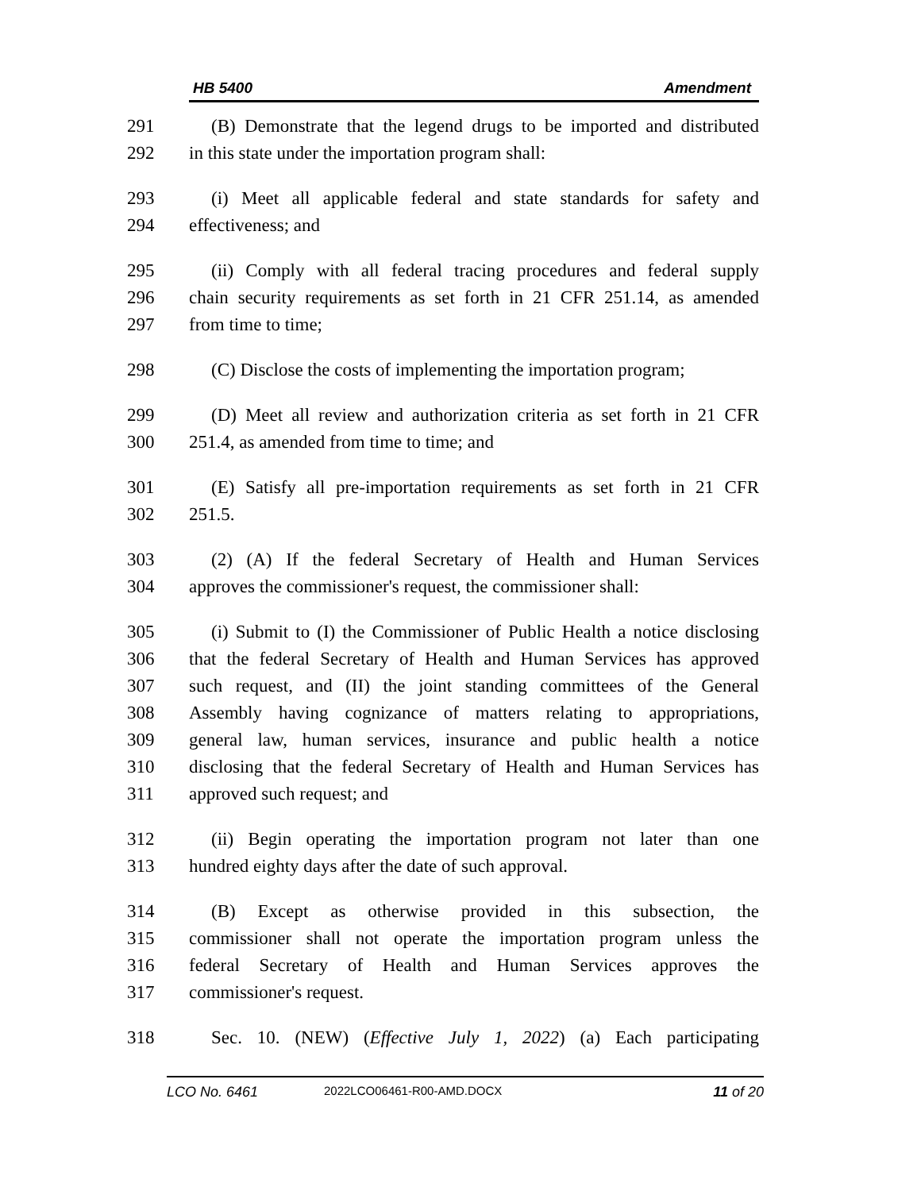HB 5400 Amendment
291 (B) Demonstrate that the legend drugs to be imported and distributed
292 in this state under the importation program shall:
293 (i) Meet all applicable federal and state standards for safety and
294 effectiveness; and
295 (ii) Comply with all federal tracing procedures and federal supply
296 chain security requirements as set forth in 21 CFR 251.14, as amended
297 from time to time;
298 (C) Disclose the costs of implementing the importation program;
299 (D) Meet all review and authorization criteria as set forth in 21 CFR
300 251.4, as amended from time to time; and
301 (E) Satisfy all pre-importation requirements as set forth in 21 CFR
302 251.5.
303 (2) (A) If the federal Secretary of Health and Human Services
304 approves the commissioner's request, the commissioner shall:
305 (i) Submit to (I) the Commissioner of Public Health a notice disclosing
306 that the federal Secretary of Health and Human Services has approved
307 such request, and (II) the joint standing committees of the General
308 Assembly having cognizance of matters relating to appropriations,
309 general law, human services, insurance and public health a notice
310 disclosing that the federal Secretary of Health and Human Services has
311 approved such request; and
312 (ii) Begin operating the importation program not later than one
313 hundred eighty days after the date of such approval.
314 (B) Except as otherwise provided in this subsection, the
315 commissioner shall not operate the importation program unless the
316 federal Secretary of Health and Human Services approves the
317 commissioner's request.
318 Sec. 10. (NEW) (Effective July 1, 2022) (a) Each participating
LCO No. 6461 2022LCO06461-R00-AMD.DOCX 11 of 20